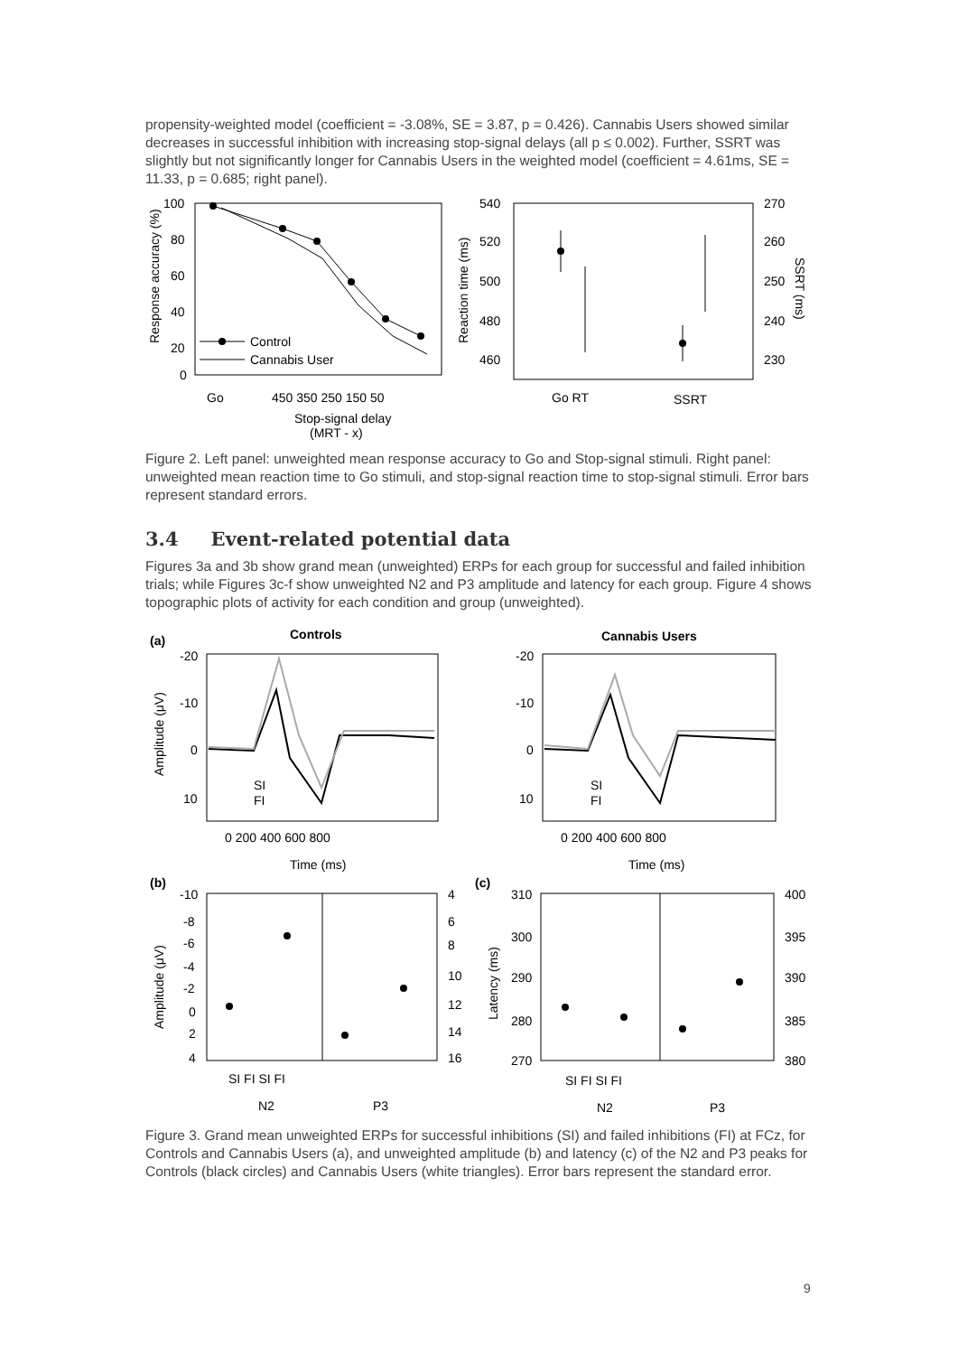propensity-weighted model (coefficient = -3.08%, SE = 3.87, p = 0.426). Cannabis Users showed similar decreases in successful inhibition with increasing stop-signal delays (all p ≤ 0.002). Further, SSRT was slightly but not significantly longer for Cannabis Users in the weighted model (coefficient = 4.61ms, SE = 11.33, p = 0.685; right panel).
100
80
60
40
20
0
Response accuracy (%)
Control
Cannabis User
Go
450 350 250 150 50
Stop-signal delay
(MRT - x)
540
520
500
480
460
Reaction time (ms)
270
260
250
240
230
SSRT (ms)
Go RT
SSRT
Figure 2. Left panel: unweighted mean response accuracy to Go and Stop-signal stimuli. Right panel: unweighted mean reaction time to Go stimuli, and stop-signal reaction time to stop-signal stimuli. Error bars represent standard errors.
3.4 Event-related potential data
Figures 3a and 3b show grand mean (unweighted) ERPs for each group for successful and failed inhibition trials; while Figures 3c-f show unweighted N2 and P3 amplitude and latency for each group. Figure 4 shows topographic plots of activity for each condition and group (unweighted).
(a)
Controls
Cannabis Users
-20
-10
0
10
-20
-10
0
10
Amplitude (μV)
SI
FI
SI
FI
0 200 400 600 800
0 200 400 600 800
Time (ms)
Time (ms)
(b)
(c)
-10
-8
-6
-4
-2
0
2
4
4
6
8
10
12
14
16
Amplitude (μV)
310
300
290
280
270
400
395
390
385
380
Latency (ms)
SI FI SI FI
N2
P3
SI FI SI FI
N2
P3
Figure 3. Grand mean unweighted ERPs for successful inhibitions (SI) and failed inhibitions (FI) at FCz, for Controls and Cannabis Users (a), and unweighted amplitude (b) and latency (c) of the N2 and P3 peaks for Controls (black circles) and Cannabis Users (white triangles). Error bars represent the standard error.
9